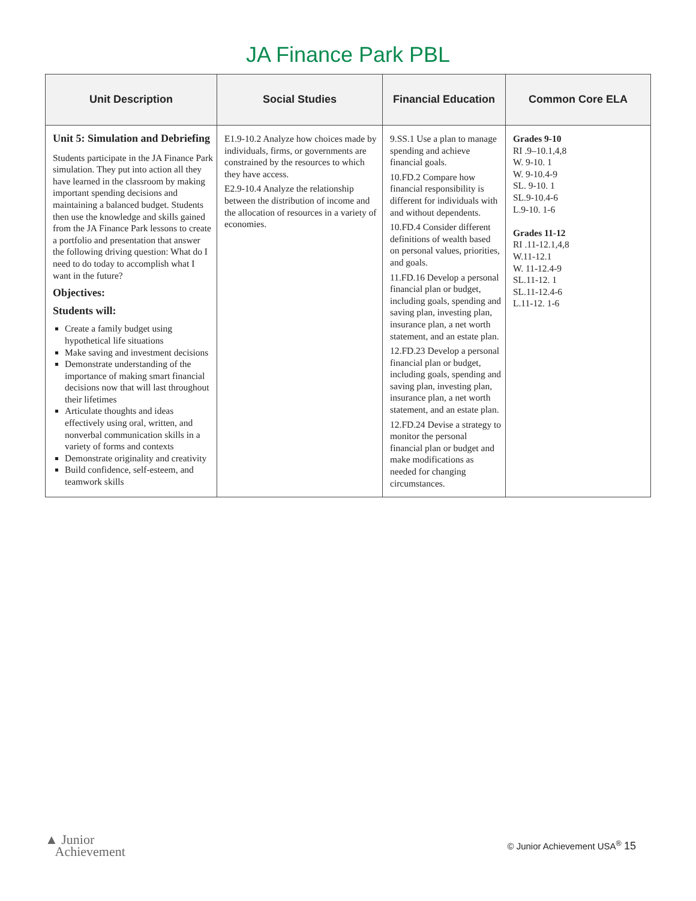JA Finance Park PBL
| Unit Description | Social Studies | Financial Education | Common Core ELA |
| --- | --- | --- | --- |
| Unit 5: Simulation and Debriefing Students participate in the JA Finance Park simulation. They put into action all they have learned in the classroom by making important spending decisions and maintaining a balanced budget. Students then use the knowledge and skills gained from the JA Finance Park lessons to create a portfolio and presentation that answer the following driving question: What do I need to do today to accomplish what I want in the future? Objectives: Students will: Create a family budget using hypothetical life situations Make saving and investment decisions Demonstrate understanding of the importance of making smart financial decisions now that will last throughout their lifetimes Articulate thoughts and ideas effectively using oral, written, and nonverbal communication skills in a variety of forms and contexts Demonstrate originality and creativity Build confidence, self-esteem, and teamwork skills | E1.9-10.2 Analyze how choices made by individuals, firms, or governments are constrained by the resources to which they have access. E2.9-10.4 Analyze the relationship between the distribution of income and the allocation of resources in a variety of economies. | 9.SS.1 Use a plan to manage spending and achieve financial goals. 10.FD.2 Compare how financial responsibility is different for individuals with and without dependents. 10.FD.4 Consider different definitions of wealth based on personal values, priorities, and goals. 11.FD.16 Develop a personal financial plan or budget, including goals, spending and saving plan, investing plan, insurance plan, a net worth statement, and an estate plan. 12.FD.23 Develop a personal financial plan or budget, including goals, spending and saving plan, investing plan, insurance plan, a net worth statement, and an estate plan. 12.FD.24 Devise a strategy to monitor the personal financial plan or budget and make modifications as needed for changing circumstances. | Grades 9-10 RI .9–10.1,4,8 W. 9-10. 1 W. 9-10.4-9 SL. 9-10. 1 SL.9-10.4-6 L.9-10. 1-6 Grades 11-12 RI .11-12.1,4,8 W.11-12.1 W. 11-12.4-9 SL.11-12. 1 SL.11-12.4-6 L.11-12. 1-6 |
▲ Junior
Achievement
© Junior Achievement USA<sup>®</sup> 15